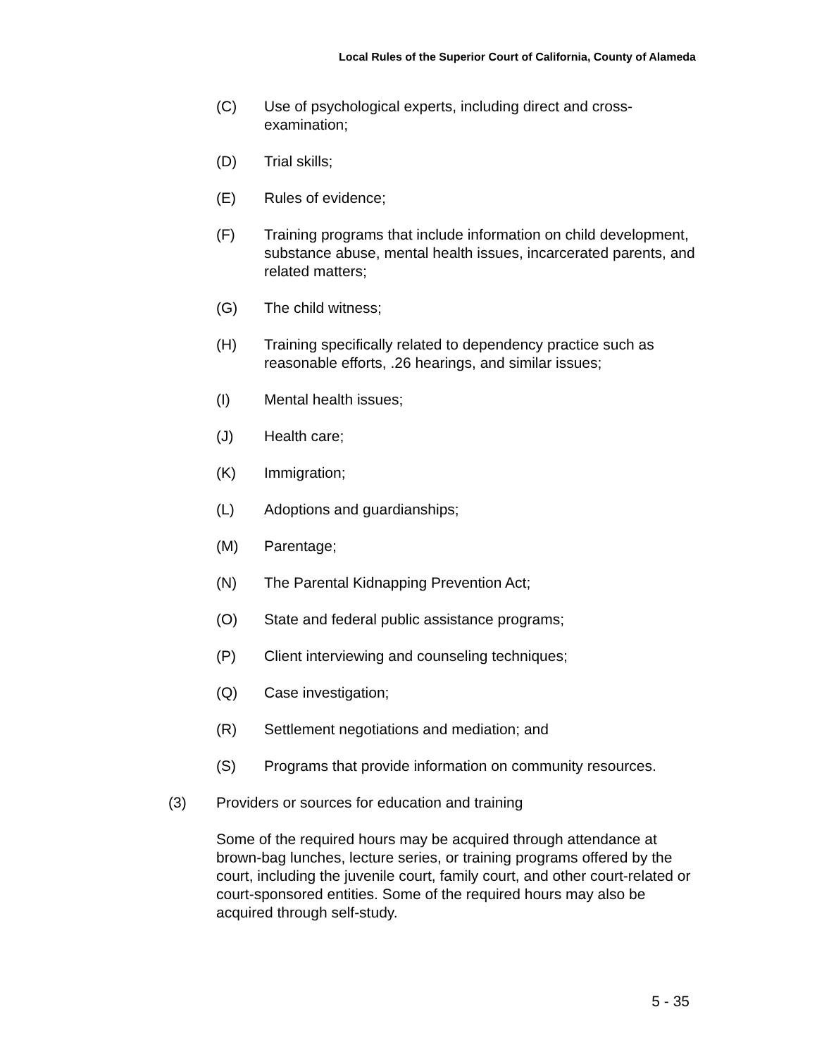Local Rules of the Superior Court of California, County of Alameda
(C) Use of psychological experts, including direct and cross-
examination;
(D) Trial skills;
(E) Rules of evidence;
(F) Training programs that include information on child development, substance abuse, mental health issues, incarcerated parents, and related matters;
(G) The child witness;
(H) Training specifically related to dependency practice such as reasonable efforts, .26 hearings, and similar issues;
(I) Mental health issues;
(J) Health care;
(K) Immigration;
(L) Adoptions and guardianships;
(M) Parentage;
(N) The Parental Kidnapping Prevention Act;
(O) State and federal public assistance programs;
(P) Client interviewing and counseling techniques;
(Q) Case investigation;
(R) Settlement negotiations and mediation; and
(S) Programs that provide information on community resources.
(3) Providers or sources for education and training
Some of the required hours may be acquired through attendance at brown-bag lunches, lecture series, or training programs offered by the court, including the juvenile court, family court, and other court-related or court-sponsored entities. Some of the required hours may also be acquired through self-study.
5 - 35